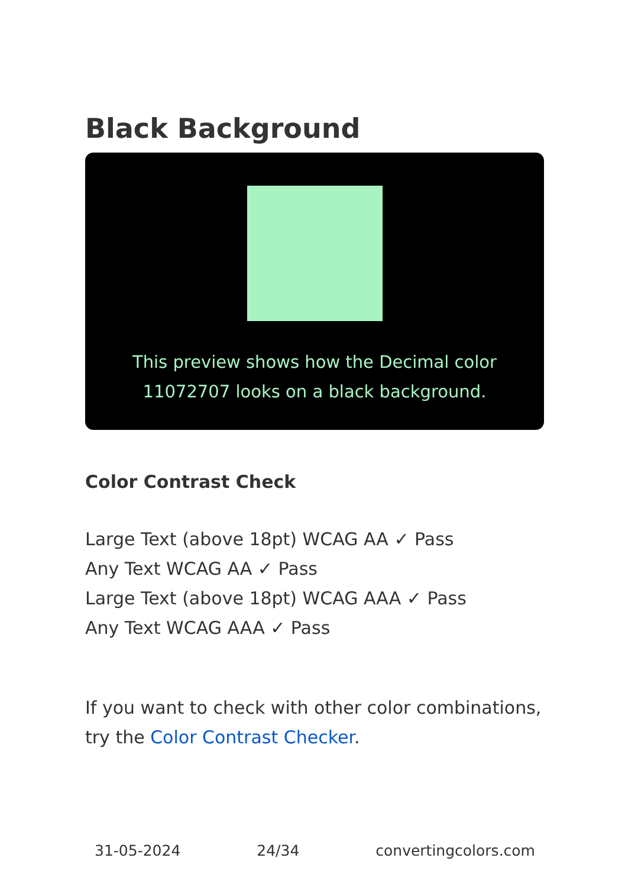Black Background
This preview shows how the Decimal color 11072707 looks on a black background.
Color Contrast Check
Large Text (above 18pt) WCAG AA ✓ Pass
Any Text WCAG AA ✓ Pass
Large Text (above 18pt) WCAG AAA ✓ Pass
Any Text WCAG AAA ✓ Pass
If you want to check with other color combinations, try the Color Contrast Checker.
31-05-2024 24/34 convertingcolors.com